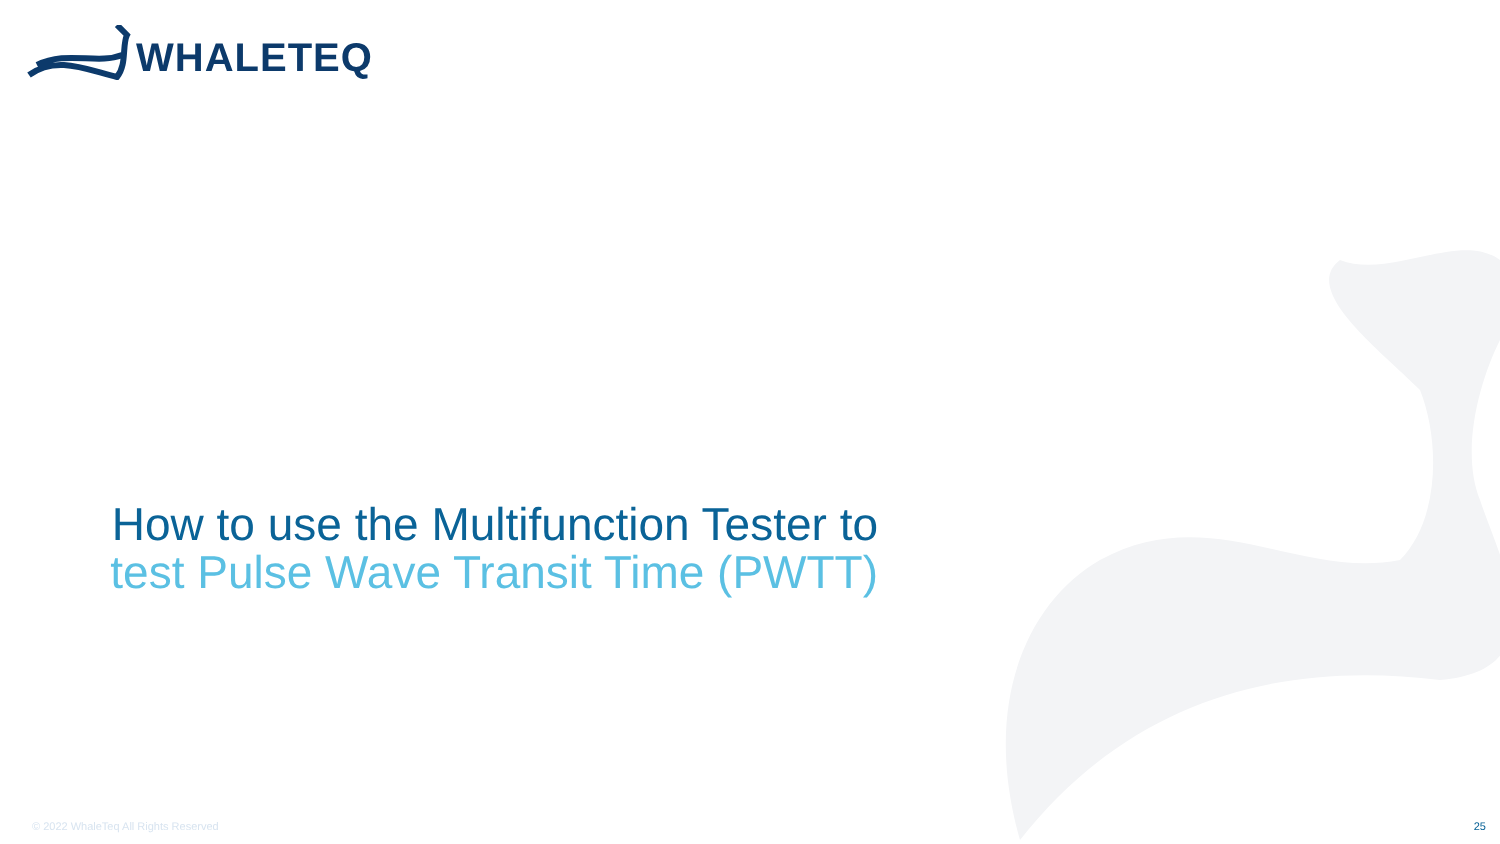WHALETEQ
How to use the Multifunction Tester to
test Pulse Wave Transit Time (PWTT)
© 2022 WhaleTeq All Rights Reserved
25